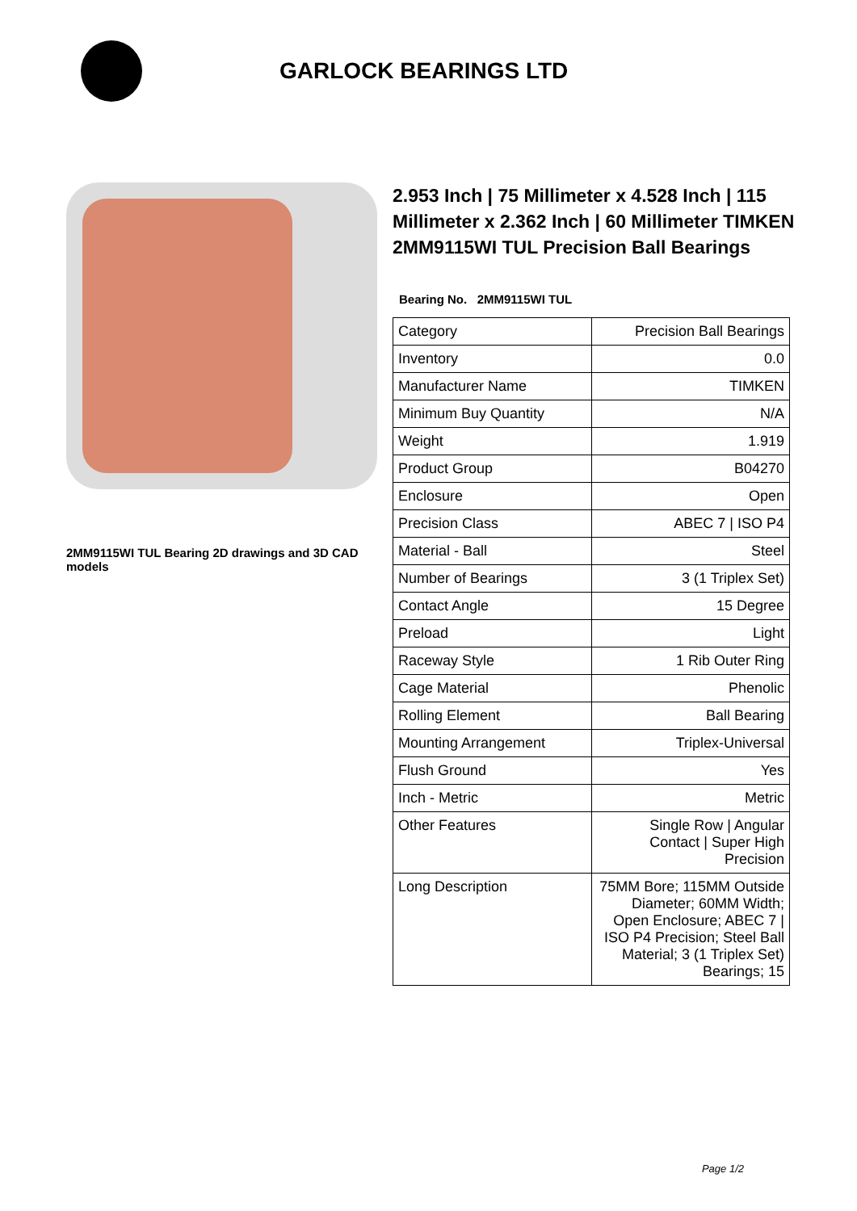GARLOCK BEARINGS LTD
2MM9115WI TUL Bearing 2D drawings and 3D CAD models
2.953 Inch | 75 Millimeter x 4.528 Inch | 115 Millimeter x 2.362 Inch | 60 Millimeter TIMKEN 2MM9115WI TUL Precision Ball Bearings
Bearing No. 2MM9115WI TUL
| Category | Precision Ball Bearings |
| Inventory | 0.0 |
| Manufacturer Name | TIMKEN |
| Minimum Buy Quantity | N/A |
| Weight | 1.919 |
| Product Group | B04270 |
| Enclosure | Open |
| Precision Class | ABEC 7 / ISO P4 |
| Material - Ball | Steel |
| Number of Bearings | 3 (1 Triplex Set) |
| Contact Angle | 15 Degree |
| Preload | Light |
| Raceway Style | 1 Rib Outer Ring |
| Cage Material | Phenolic |
| Rolling Element | Ball Bearing |
| Mounting Arrangement | Triplex-Universal |
| Flush Ground | Yes |
| Inch - Metric | Metric |
| Other Features | Single Row / Angular Contact / Super High Precision |
| Long Description | 75MM Bore; 115MM Outside Diameter; 60MM Width; Open Enclosure; ABEC 7 / ISO P4 Precision; Steel Ball Material; 3 (1 Triplex Set) Bearings; 15 |
Page 1/2